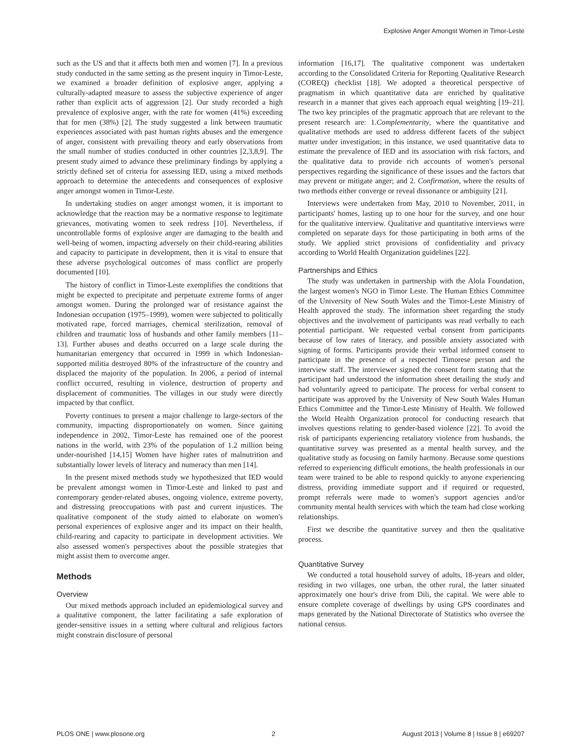Explosive Anger Amongst Women in Timor-Leste
such as the US and that it affects both men and women [7]. In a previous study conducted in the same setting as the present inquiry in Timor-Leste, we examined a broader definition of explosive anger, applying a culturally-adapted measure to assess the subjective experience of anger rather than explicit acts of aggression [2]. Our study recorded a high prevalence of explosive anger, with the rate for women (41%) exceeding that for men (38%) [2]. The study suggested a link between traumatic experiences associated with past human rights abuses and the emergence of anger, consistent with prevailing theory and early observations from the small number of studies conducted in other countries [2,3,8,9]. The present study aimed to advance these preliminary findings by applying a strictly defined set of criteria for assessing IED, using a mixed methods approach to determine the antecedents and consequences of explosive anger amongst women in Timor-Leste.
In undertaking studies on anger amongst women, it is important to acknowledge that the reaction may be a normative response to legitimate grievances, motivating women to seek redress [10]. Nevertheless, if uncontrollable forms of explosive anger are damaging to the health and well-being of women, impacting adversely on their child-rearing abilities and capacity to participate in development, then it is vital to ensure that these adverse psychological outcomes of mass conflict are properly documented [10].
The history of conflict in Timor-Leste exemplifies the conditions that might be expected to precipitate and perpetuate extreme forms of anger amongst women. During the prolonged war of resistance against the Indonesian occupation (1975–1999), women were subjected to politically motivated rape, forced marriages, chemical sterilization, removal of children and traumatic loss of husbands and other family members [11–13]. Further abuses and deaths occurred on a large scale during the humanitarian emergency that occurred in 1999 in which Indonesian-supported militia destroyed 80% of the infrastructure of the country and displaced the majority of the population. In 2006, a period of internal conflict occurred, resulting in violence, destruction of property and displacement of communities. The villages in our study were directly impacted by that conflict.
Poverty continues to present a major challenge to large-sectors of the community, impacting disproportionately on women. Since gaining independence in 2002, Timor-Leste has remained one of the poorest nations in the world, with 23% of the population of 1.2 million being under-nourished [14,15] Women have higher rates of malnutrition and substantially lower levels of literacy and numeracy than men [14].
In the present mixed methods study we hypothesized that IED would be prevalent amongst women in Timor-Leste and linked to past and contemporary gender-related abuses, ongoing violence, extreme poverty, and distressing preoccupations with past and current injustices. The qualitative component of the study aimed to elaborate on women's personal experiences of explosive anger and its impact on their health, child-rearing and capacity to participate in development activities. We also assessed women's perspectives about the possible strategies that might assist them to overcome anger.
Methods
Overview
Our mixed methods approach included an epidemiological survey and a qualitative component, the latter facilitating a safe exploration of gender-sensitive issues in a setting where cultural and religious factors might constrain disclosure of personal
information [16,17]. The qualitative component was undertaken according to the Consolidated Criteria for Reporting Qualitative Research (COREQ) checklist [18]. We adopted a theoretical perspective of pragmatism in which quantitative data are enriched by qualitative research in a manner that gives each approach equal weighting [19–21]. The two key principles of the pragmatic approach that are relevant to the present research are: 1.Complementarity, where the quantitative and qualitative methods are used to address different facets of the subject matter under investigation; in this instance, we used quantitative data to estimate the prevalence of IED and its association with risk factors, and the qualitative data to provide rich accounts of women's personal perspectives regarding the significance of these issues and the factors that may prevent or mitigate anger; and 2. Confirmation, where the results of two methods either converge or reveal dissonance or ambiguity [21].
Interviews were undertaken from May, 2010 to November, 2011, in participants' homes, lasting up to one hour for the survey, and one hour for the qualitative interview. Qualitative and quantitative interviews were completed on separate days for those participating in both arms of the study. We applied strict provisions of confidentiality and privacy according to World Health Organization guidelines [22].
Partnerships and Ethics
The study was undertaken in partnership with the Alola Foundation, the largest women's NGO in Timor Leste. The Human Ethics Committee of the University of New South Wales and the Timor-Leste Ministry of Health approved the study. The information sheet regarding the study objectives and the involvement of participants was read verbally to each potential participant. We requested verbal consent from participants because of low rates of literacy, and possible anxiety associated with signing of forms. Participants provide their verbal informed consent to participate in the presence of a respected Timorese person and the interview staff. The interviewer signed the consent form stating that the participant had understood the information sheet detailing the study and had voluntarily agreed to participate. The process for verbal consent to participate was approved by the University of New South Wales Human Ethics Committee and the Timor-Leste Ministry of Health. We followed the World Health Organization protocol for conducting research that involves questions relating to gender-based violence [22]. To avoid the risk of participants experiencing retaliatory violence from husbands, the quantitative survey was presented as a mental health survey, and the qualitative study as focusing on family harmony. Because some questions referred to experiencing difficult emotions, the health professionals in our team were trained to be able to respond quickly to anyone experiencing distress, providing immediate support and if required or requested, prompt referrals were made to women's support agencies and/or community mental health services with which the team had close working relationships.
First we describe the quantitative survey and then the qualitative process.
Quantitative Survey
We conducted a total household survey of adults, 18-years and older, residing in two villages, one urban, the other rural, the latter situated approximately one hour's drive from Dili, the capital. We were able to ensure complete coverage of dwellings by using GPS coordinates and maps generated by the National Directorate of Statistics who oversee the national census.
PLOS ONE | www.plosone.org 2 August 2013 | Volume 8 | Issue 8 | e69207